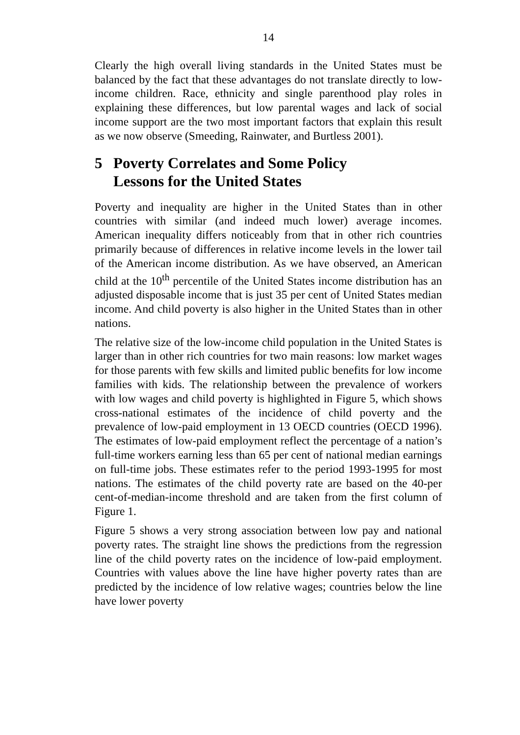14
Clearly the high overall living standards in the United States must be balanced by the fact that these advantages do not translate directly to low-income children. Race, ethnicity and single parenthood play roles in explaining these differences, but low parental wages and lack of social income support are the two most important factors that explain this result as we now observe (Smeeding, Rainwater, and Burtless 2001).
5 Poverty Correlates and Some Policy
Lessons for the United States
Poverty and inequality are higher in the United States than in other countries with similar (and indeed much lower) average incomes. American inequality differs noticeably from that in other rich countries primarily because of differences in relative income levels in the lower tail of the American income distribution. As we have observed, an American child at the 10<sup>th</sup> percentile of the United States income distribution has an adjusted disposable income that is just 35 per cent of United States median income. And child poverty is also higher in the United States than in other nations.
The relative size of the low-income child population in the United States is larger than in other rich countries for two main reasons: low market wages for those parents with few skills and limited public benefits for low income families with kids. The relationship between the prevalence of workers with low wages and child poverty is highlighted in Figure 5, which shows cross-national estimates of the incidence of child poverty and the prevalence of low-paid employment in 13 OECD countries (OECD 1996). The estimates of low-paid employment reflect the percentage of a nation’s full-time workers earning less than 65 per cent of national median earnings on full-time jobs. These estimates refer to the period 1993-1995 for most nations. The estimates of the child poverty rate are based on the 40-per cent-of-median-income threshold and are taken from the first column of Figure 1.
Figure 5 shows a very strong association between low pay and national poverty rates. The straight line shows the predictions from the regression line of the child poverty rates on the incidence of low-paid employment. Countries with values above the line have higher poverty rates than are predicted by the incidence of low relative wages; countries below the line have lower poverty